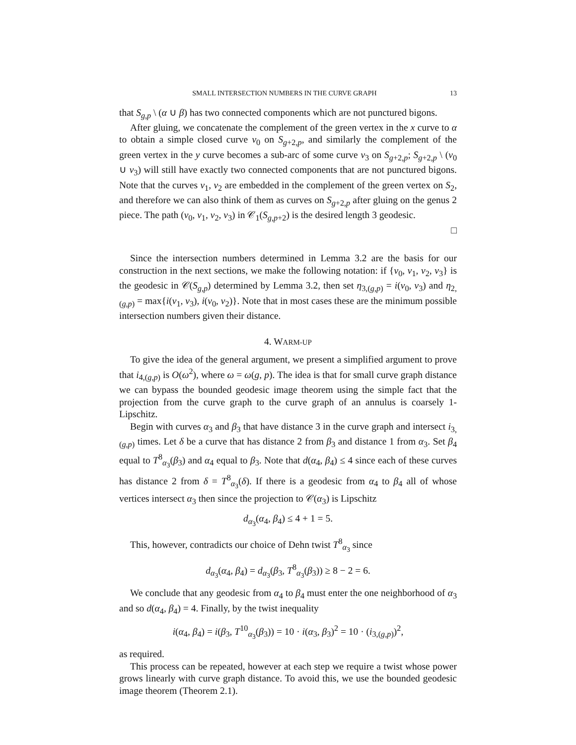SMALL INTERSECTION NUMBERS IN THE CURVE GRAPH 13
that S<sub>g,p</sub> \ (α ∪ β) has two connected components which are not punctured bigons.
After gluing, we concatenate the complement of the green vertex in the x curve to α to obtain a simple closed curve v<sub>0</sub> on S<sub>g+2,p</sub>, and similarly the complement of the green vertex in the y curve becomes a sub-arc of some curve v<sub>3</sub> on S<sub>g+2,p</sub>; S<sub>g+2,p</sub> \ (v<sub>0</sub> ∪ v<sub>3</sub>) will still have exactly two connected components that are not punctured bigons. Note that the curves v<sub>1</sub>, v<sub>2</sub> are embedded in the complement of the green vertex on S<sub>2</sub>, and therefore we can also think of them as curves on S<sub>g+2,p</sub> after gluing on the genus 2 piece. The path (v<sub>0</sub>, v<sub>1</sub>, v<sub>2</sub>, v<sub>3</sub>) in 𝒞<sub>1</sub>(S<sub>g,p+2</sub>) is the desired length 3 geodesic.
□
Since the intersection numbers determined in Lemma 3.2 are the basis for our construction in the next sections, we make the following notation: if {v<sub>0</sub>, v<sub>1</sub>, v<sub>2</sub>, v<sub>3</sub>} is the geodesic in 𝒞(S<sub>g,p</sub>) determined by Lemma 3.2, then set η<sub>3,(g,p)</sub> = i(v<sub>0</sub>, v<sub>3</sub>) and η<sub>2,(g,p)</sub> = max{i(v<sub>1</sub>, v<sub>3</sub>), i(v<sub>0</sub>, v<sub>2</sub>)}. Note that in most cases these are the minimum possible intersection numbers given their distance.
4. WARM-UP
To give the idea of the general argument, we present a simplified argument to prove that i<sub>4,(g,p)</sub> is O(ω<sup>2</sup>), where ω = ω(g, p). The idea is that for small curve graph distance we can bypass the bounded geodesic image theorem using the simple fact that the projection from the curve graph to the curve graph of an annulus is coarsely 1- Lipschitz.
Begin with curves α<sub>3</sub> and β<sub>3</sub> that have distance 3 in the curve graph and intersect i<sub>3,(g,p)</sub> times. Let δ be a curve that has distance 2 from β<sub>3</sub> and distance 1 from α<sub>3</sub>. Set β<sub>4</sub> equal to T<sup>8</sup><sub>α<sub>3</sub></sub>(β<sub>3</sub>) and α<sub>4</sub> equal to β<sub>3</sub>. Note that d(α<sub>4</sub>, β<sub>4</sub>) ≤ 4 since each of these curves has distance 2 from δ = T<sup>8</sup><sub>α<sub>3</sub></sub>(δ). If there is a geodesic from α<sub>4</sub> to β<sub>4</sub> all of whose vertices intersect α<sub>3</sub> then since the projection to 𝒞(α<sub>3</sub>) is Lipschitz
d<sub>α<sub>3</sub></sub>(α<sub>4</sub>, β<sub>4</sub>) ≤ 4 + 1 = 5.
This, however, contradicts our choice of Dehn twist T<sup>8</sup><sub>α<sub>3</sub></sub> since
d<sub>α<sub>3</sub></sub>(α<sub>4</sub>, β<sub>4</sub>) = d<sub>α<sub>3</sub></sub>(β<sub>3</sub>, T<sup>8</sup><sub>α<sub>3</sub></sub>(β<sub>3</sub>)) ≥ 8 − 2 = 6.
We conclude that any geodesic from α<sub>4</sub> to β<sub>4</sub> must enter the one neighborhood of α<sub>3</sub> and so d(α<sub>4</sub>, β<sub>4</sub>) = 4. Finally, by the twist inequality
i(α<sub>4</sub>, β<sub>4</sub>) = i(β<sub>3</sub>, T<sup>10</sup><sub>α<sub>3</sub></sub>(β<sub>3</sub>)) = 10 · i(α<sub>3</sub>, β<sub>3</sub>)<sup>2</sup> = 10 · (i<sub>3,(g,p)</sub>)<sup>2</sup>,
as required.
This process can be repeated, however at each step we require a twist whose power grows linearly with curve graph distance. To avoid this, we use the bounded geodesic image theorem (Theorem 2.1).